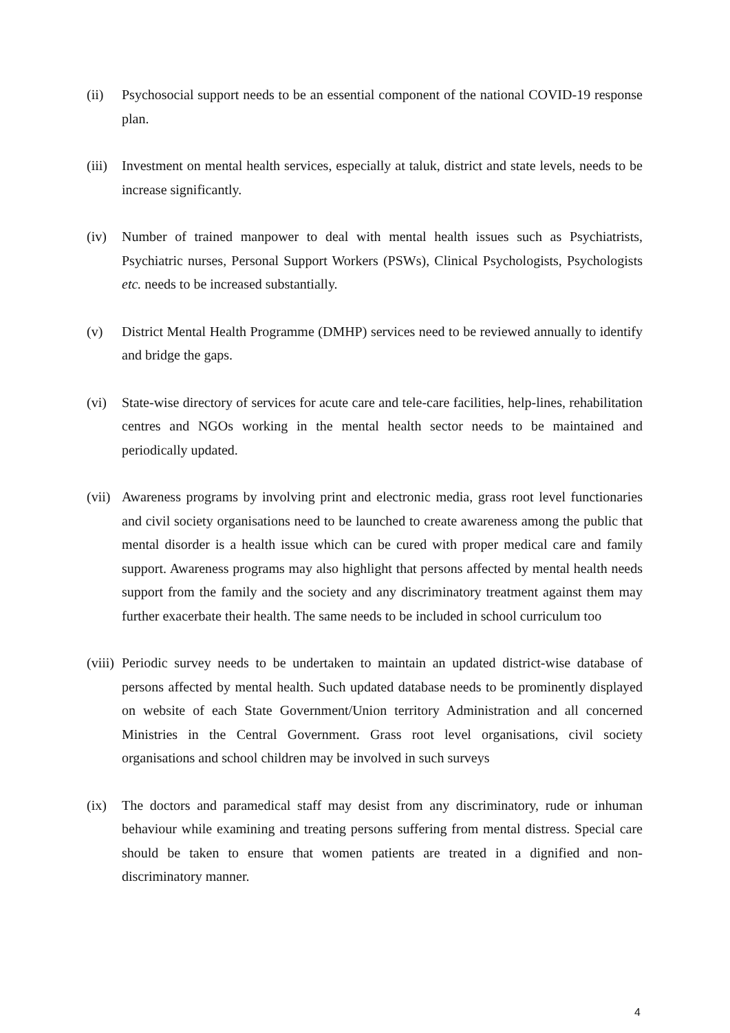(ii) Psychosocial support needs to be an essential component of the national COVID-19 response plan.
(iii)
Investment on mental health services, especially at taluk, district and state levels, needs to be increase significantly.
(iv) Number of trained manpower to deal with mental health issues such as Psychiatrists, Psychiatric nurses, Personal Support Workers (PSWs), Clinical Psychologists, Psychologists etc. needs to be increased substantially.
(v) District Mental Health Programme (DMHP) services need to be reviewed annually to identify and bridge the gaps.
(vi) State-wise directory of services for acute care and tele-care facilities, help-lines, rehabilitation centres and NGOs working in the mental health sector needs to be maintained and periodically updated.
(vii)
Awareness programs by involving print and electronic media, grass root level functionaries and civil society organisations need to be launched to create awareness among the public that mental disorder is a health issue which can be cured with proper medical care and family support. Awareness programs may also highlight that persons affected by mental health needs support from the family and the society and any discriminatory treatment against them may further exacerbate their health. The same needs to be included in school curriculum too
(viii)
Periodic survey needs to be undertaken to maintain an updated district-wise database of persons affected by mental health. Such updated database needs to be prominently displayed on website of each State Government/Union territory Administration and all concerned Ministries in the Central Government. Grass root level organisations, civil society organisations and school children may be involved in such surveys
(ix) The doctors and paramedical staff may desist from any discriminatory, rude or inhuman behaviour while examining and treating persons suffering from mental distress. Special care should be taken to ensure that women patients are treated in a dignified and non-discriminatory manner.
4